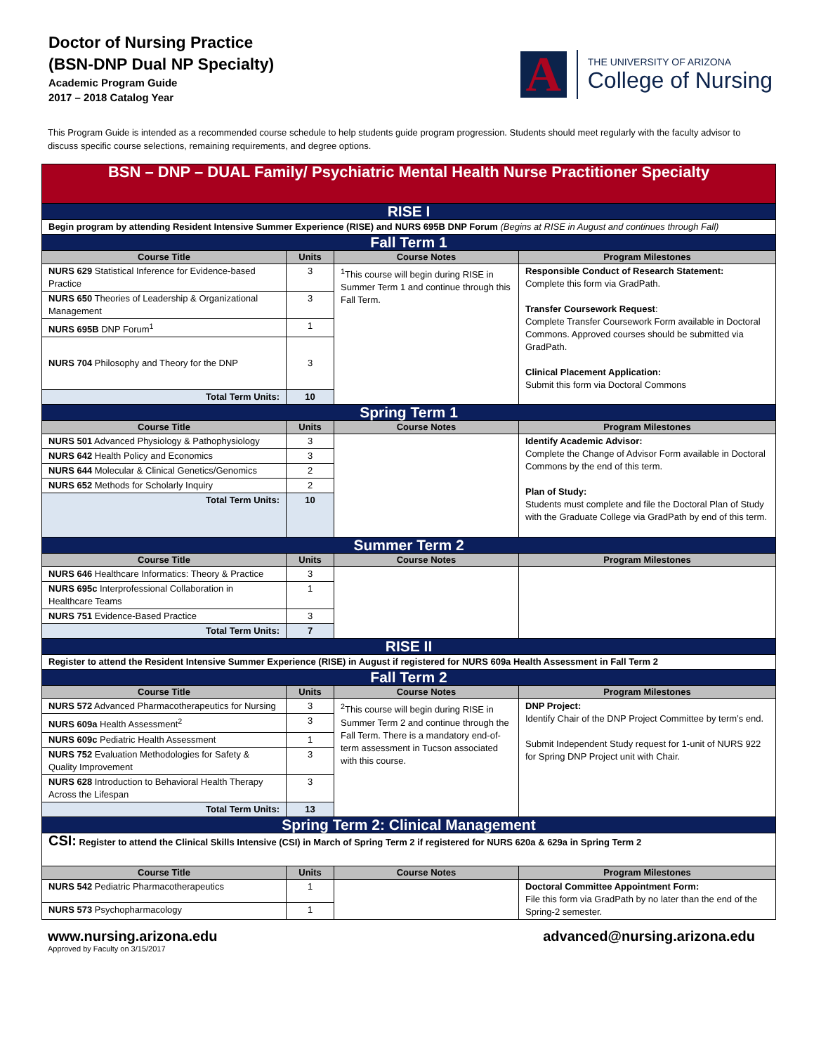Doctor of Nursing Practice
(BSN-DNP Dual NP Specialty)
Academic Program Guide
2017 – 2018 Catalog Year
A
THE UNIVERSITY OF ARIZONA
College of Nursing
This Program Guide is intended as a recommended course schedule to help students guide program progression. Students should meet regularly with the faculty advisor to discuss specific course selections, remaining requirements, and degree options.
| BSN – DNP – DUAL Family/ Psychiatric Mental Health Nurse Practitioner Specialty | | | |
| RISE I | | | |
| Begin program by attending Resident Intensive Summer Experience (RISE) and NURS 695B DNP Forum (Begins at RISE in August and continues through Fall) | | | |
| Fall Term 1 | | | |
| Course Title | Units | Course Notes | Program Milestones |
| NURS 629 Statistical Inference for Evidence-based Practice | 3 | <sup>1</sup> This course will begin during RISE in Summer Term 1 and continue through this Fall Term. | Responsible Conduct of Research Statement: Complete this form via GradPath. Transfer Coursework Request : Complete Transfer Coursework Form available in Doctoral Commons. Approved courses should be submitted via GradPath. Clinical Placement Application: Submit this form via Doctoral Commons |
| NURS 650 Theories of Leadership & Organizational Management | 3 | | |
| NURS 695B DNP Forum<sup>1</sup> | 1 | | |
| NURS 704 Philosophy and Theory for the DNP | 3 | | |
| Total Term Units: | 10 | | |
| Spring Term 1 | | | |
| Course Title | Units | Course Notes | Program Milestones |
| NURS 501 Advanced Physiology & Pathophysiology | 3 | | Identify Academic Advisor: Complete the Change of Advisor Form available in Doctoral Commons by the end of this term. Plan of Study: Students must complete and file the Doctoral Plan of Study with the Graduate College via GradPath by end of this term. |
| NURS 642 Health Policy and Economics | 3 | | |
| NURS 644 Molecular & Clinical Genetics/Genomics | 2 | | |
| NURS 652 Methods for Scholarly Inquiry | 2 | | |
| Total Term Units: | 10 | | |
| Summer Term 2 | | | |
| Course Title | Units | Course Notes | Program Milestones |
| NURS 646 Healthcare Informatics: Theory & Practice | 3 | | |
| NURS 695c Interprofessional Collaboration in Healthcare Teams | 1 | | |
| NURS 751 Evidence-Based Practice | 3 | | |
| Total Term Units: | 7 | | |
| RISE II | | | |
| Register to attend the Resident Intensive Summer Experience (RISE) in August if registered for NURS 609a Health Assessment in Fall Term 2 | | | |
| Fall Term 2 | | | |
| Course Title | Units | Course Notes | Program Milestones |
| NURS 572 Advanced Pharmacotherapeutics for Nursing | 3 | <sup>2</sup> This course will begin during RISE in Summer Term 2 and continue through the Fall Term. There is a mandatory end-of-term assessment in Tucson associated with this course. | DNP Project: Identify Chair of the DNP Project Committee by term’s end. Submit Independent Study request for 1-unit of NURS 922 for Spring DNP Project unit with Chair. |
| NURS 609a Health Assessment<sup>2</sup> | 3 | | |
| NURS 609c Pediatric Health Assessment | 1 | | |
| NURS 752 Evaluation Methodologies for Safety & Quality Improvement | 3 | | |
| NURS 628 Introduction to Behavioral Health Therapy Across the Lifespan | 3 | | |
| Total Term Units: | 13 | | |
| Spring Term 2: Clinical Management | | | |
| CSI: Register to attend the Clinical Skills Intensive (CSI) in March of Spring Term 2 if registered for NURS 620a & 629a in Spring Term 2 | | | |
| Course Title | Units | Course Notes | Program Milestones |
| NURS 542 Pediatric Pharmacotherapeutics | 1 | | Doctoral Committee Appointment Form: File this form via GradPath by no later than the end of the Spring-2 semester. |
| NURS 573 Psychopharmacology | 1 | | |
www.nursing.arizona.edu advanced@nursing.arizona.edu
Approved by Faculty on 3/15/2017